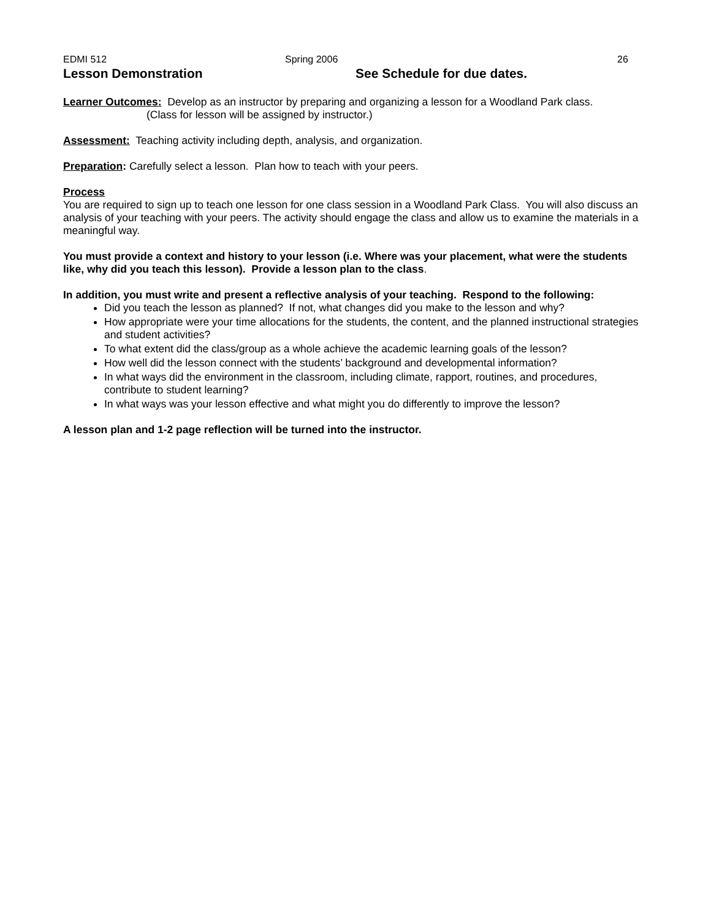EDMI 512 Spring 2006 26
Lesson Demonstration See Schedule for due dates.
Learner Outcomes: Develop as an instructor by preparing and organizing a lesson for a Woodland Park class.
(Class for lesson will be assigned by instructor.)
Assessment: Teaching activity including depth, analysis, and organization.
Preparation: Carefully select a lesson. Plan how to teach with your peers.
Process
You are required to sign up to teach one lesson for one class session in a Woodland Park Class. You will also discuss an analysis of your teaching with your peers. The activity should engage the class and allow us to examine the materials in a meaningful way.
You must provide a context and history to your lesson (i.e. Where was your placement, what were the students like, why did you teach this lesson). Provide a lesson plan to the class.
In addition, you must write and present a reflective analysis of your teaching. Respond to the following:
Did you teach the lesson as planned? If not, what changes did you make to the lesson and why?
How appropriate were your time allocations for the students, the content, and the planned instructional strategies and student activities?
To what extent did the class/group as a whole achieve the academic learning goals of the lesson?
How well did the lesson connect with the students’ background and developmental information?
In what ways did the environment in the classroom, including climate, rapport, routines, and procedures, contribute to student learning?
In what ways was your lesson effective and what might you do differently to improve the lesson?
A lesson plan and 1-2 page reflection will be turned into the instructor.